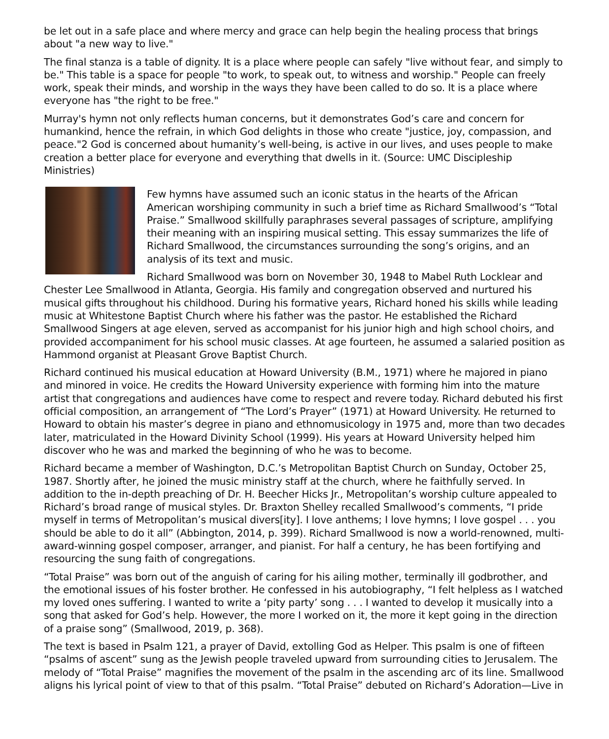be let out in a safe place and where mercy and grace can help begin the healing process that brings about "a new way to live."
The final stanza is a table of dignity. It is a place where people can safely "live without fear, and simply to be." This table is a space for people "to work, to speak out, to witness and worship." People can freely work, speak their minds, and worship in the ways they have been called to do so. It is a place where everyone has "the right to be free."
Murray's hymn not only reflects human concerns, but it demonstrates God’s care and concern for humankind, hence the refrain, in which God delights in those who create "justice, joy, compassion, and peace."2 God is concerned about humanity’s well-being, is active in our lives, and uses people to make creation a better place for everyone and everything that dwells in it. (Source: UMC Discipleship Ministries)
Few hymns have assumed such an iconic status in the hearts of the African American worshiping community in such a brief time as Richard Smallwood’s “Total Praise.” Smallwood skillfully paraphrases several passages of scripture, amplifying their meaning with an inspiring musical setting. This essay summarizes the life of Richard Smallwood, the circumstances surrounding the song’s origins, and an analysis of its text and music.
Richard Smallwood was born on November 30, 1948 to Mabel Ruth Locklear and Chester Lee Smallwood in Atlanta, Georgia. His family and congregation observed and nurtured his musical gifts throughout his childhood. During his formative years, Richard honed his skills while leading music at Whitestone Baptist Church where his father was the pastor. He established the Richard Smallwood Singers at age eleven, served as accompanist for his junior high and high school choirs, and provided accompaniment for his school music classes. At age fourteen, he assumed a salaried position as Hammond organist at Pleasant Grove Baptist Church.
Richard continued his musical education at Howard University (B.M., 1971) where he majored in piano and minored in voice. He credits the Howard University experience with forming him into the mature artist that congregations and audiences have come to respect and revere today. Richard debuted his first official composition, an arrangement of “The Lord’s Prayer” (1971) at Howard University. He returned to Howard to obtain his master’s degree in piano and ethnomusicology in 1975 and, more than two decades later, matriculated in the Howard Divinity School (1999). His years at Howard University helped him discover who he was and marked the beginning of who he was to become.
Richard became a member of Washington, D.C.’s Metropolitan Baptist Church on Sunday, October 25, 1987. Shortly after, he joined the music ministry staff at the church, where he faithfully served. In addition to the in-depth preaching of Dr. H. Beecher Hicks Jr., Metropolitan’s worship culture appealed to Richard’s broad range of musical styles. Dr. Braxton Shelley recalled Smallwood’s comments, “I pride myself in terms of Metropolitan’s musical divers[ity]. I love anthems; I love hymns; I love gospel . . . you should be able to do it all” (Abbington, 2014, p. 399). Richard Smallwood is now a world-renowned, multi-award-winning gospel composer, arranger, and pianist. For half a century, he has been fortifying and resourcing the sung faith of congregations.
“Total Praise” was born out of the anguish of caring for his ailing mother, terminally ill godbrother, and the emotional issues of his foster brother. He confessed in his autobiography, “I felt helpless as I watched my loved ones suffering. I wanted to write a ‘pity party’ song . . . I wanted to develop it musically into a song that asked for God’s help. However, the more I worked on it, the more it kept going in the direction of a praise song” (Smallwood, 2019, p. 368).
The text is based in Psalm 121, a prayer of David, extolling God as Helper. This psalm is one of fifteen “psalms of ascent” sung as the Jewish people traveled upward from surrounding cities to Jerusalem. The melody of “Total Praise” magnifies the movement of the psalm in the ascending arc of its line. Smallwood aligns his lyrical point of view to that of this psalm. “Total Praise” debuted on Richard’s Adoration—Live in